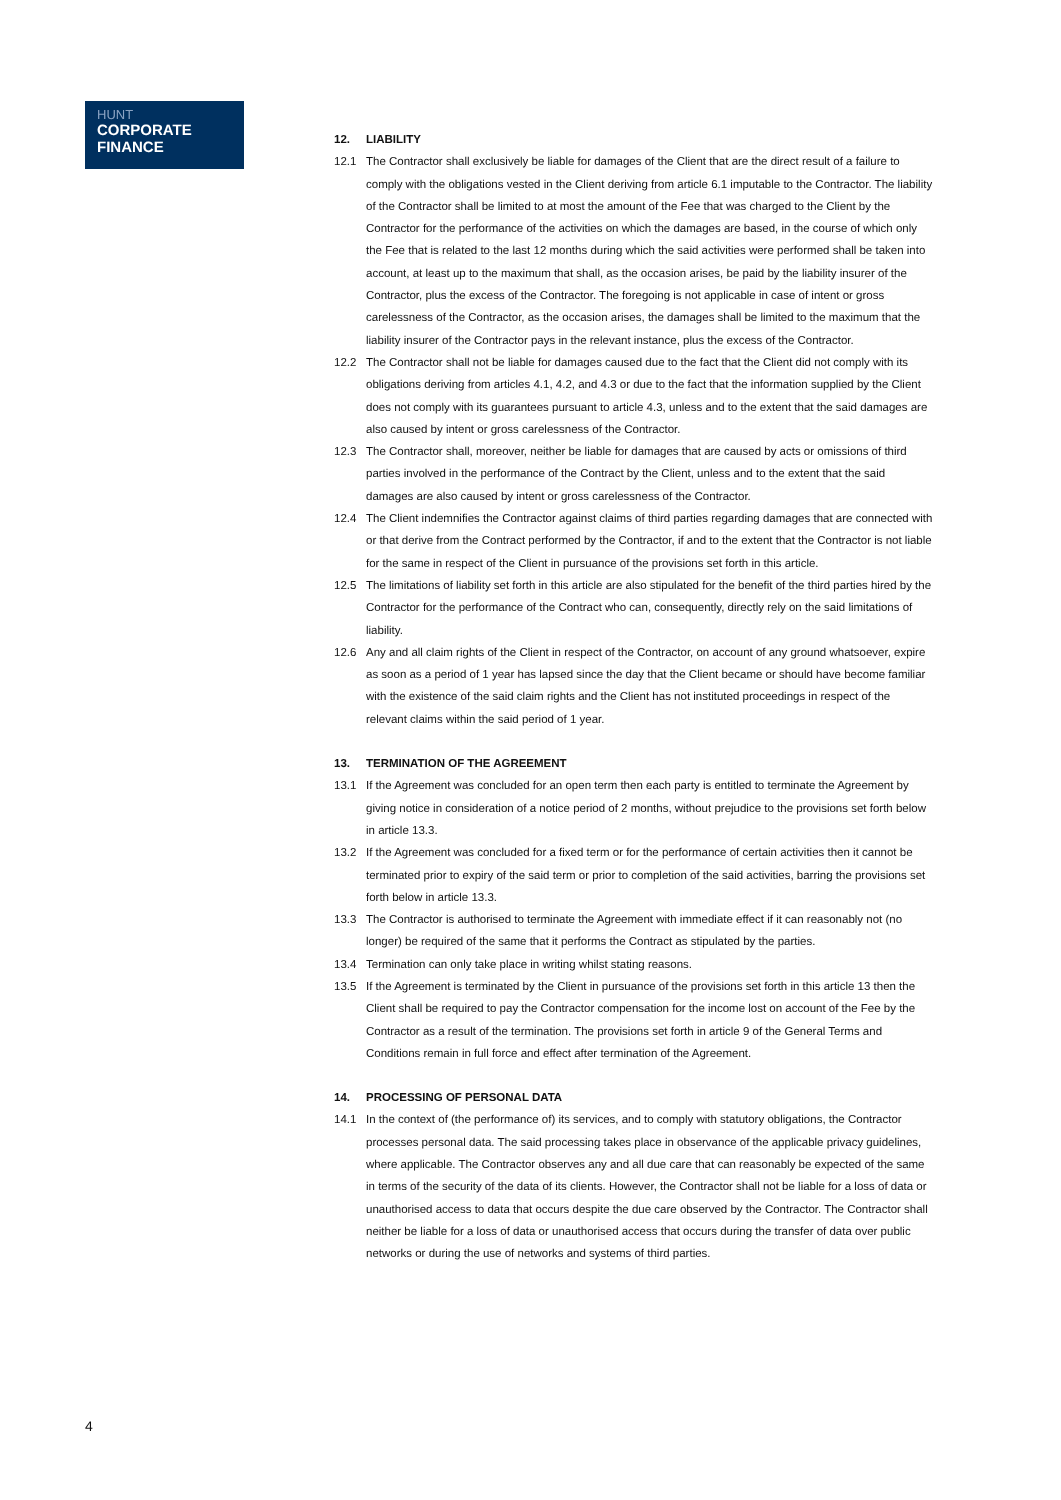HUNT
CORPORATE
FINANCE
12. LIABILITY
12.1 The Contractor shall exclusively be liable for damages of the Client that are the direct result of a failure to comply with the obligations vested in the Client deriving from article 6.1 imputable to the Contractor. The liability of the Contractor shall be limited to at most the amount of the Fee that was charged to the Client by the Contractor for the performance of the activities on which the damages are based, in the course of which only the Fee that is related to the last 12 months during which the said activities were performed shall be taken into account, at least up to the maximum that shall, as the occasion arises, be paid by the liability insurer of the Contractor, plus the excess of the Contractor. The foregoing is not applicable in case of intent or gross carelessness of the Contractor, as the occasion arises, the damages shall be limited to the maximum that the liability insurer of the Contractor pays in the relevant instance, plus the excess of the Contractor.
12.2 The Contractor shall not be liable for damages caused due to the fact that the Client did not comply with its obligations deriving from articles 4.1, 4.2, and 4.3 or due to the fact that the information supplied by the Client does not comply with its guarantees pursuant to article 4.3, unless and to the extent that the said damages are also caused by intent or gross carelessness of the Contractor.
12.3 The Contractor shall, moreover, neither be liable for damages that are caused by acts or omissions of third parties involved in the performance of the Contract by the Client, unless and to the extent that the said damages are also caused by intent or gross carelessness of the Contractor.
12.4 The Client indemnifies the Contractor against claims of third parties regarding damages that are connected with or that derive from the Contract performed by the Contractor, if and to the extent that the Contractor is not liable for the same in respect of the Client in pursuance of the provisions set forth in this article.
12.5 The limitations of liability set forth in this article are also stipulated for the benefit of the third parties hired by the Contractor for the performance of the Contract who can, consequently, directly rely on the said limitations of liability.
12.6 Any and all claim rights of the Client in respect of the Contractor, on account of any ground whatsoever, expire as soon as a period of 1 year has lapsed since the day that the Client became or should have become familiar with the existence of the said claim rights and the Client has not instituted proceedings in respect of the relevant claims within the said period of 1 year.
13. TERMINATION OF THE AGREEMENT
13.1 If the Agreement was concluded for an open term then each party is entitled to terminate the Agreement by giving notice in consideration of a notice period of 2 months, without prejudice to the provisions set forth below in article 13.3.
13.2 If the Agreement was concluded for a fixed term or for the performance of certain activities then it cannot be terminated prior to expiry of the said term or prior to completion of the said activities, barring the provisions set forth below in article 13.3.
13.3 The Contractor is authorised to terminate the Agreement with immediate effect if it can reasonably not (no longer) be required of the same that it performs the Contract as stipulated by the parties.
13.4 Termination can only take place in writing whilst stating reasons.
13.5 If the Agreement is terminated by the Client in pursuance of the provisions set forth in this article 13 then the Client shall be required to pay the Contractor compensation for the income lost on account of the Fee by the Contractor as a result of the termination. The provisions set forth in article 9 of the General Terms and Conditions remain in full force and effect after termination of the Agreement.
14. PROCESSING OF PERSONAL DATA
14.1 In the context of (the performance of) its services, and to comply with statutory obligations, the Contractor processes personal data. The said processing takes place in observance of the applicable privacy guidelines, where applicable. The Contractor observes any and all due care that can reasonably be expected of the same in terms of the security of the data of its clients. However, the Contractor shall not be liable for a loss of data or unauthorised access to data that occurs despite the due care observed by the Contractor. The Contractor shall neither be liable for a loss of data or unauthorised access that occurs during the transfer of data over public networks or during the use of networks and systems of third parties.
4